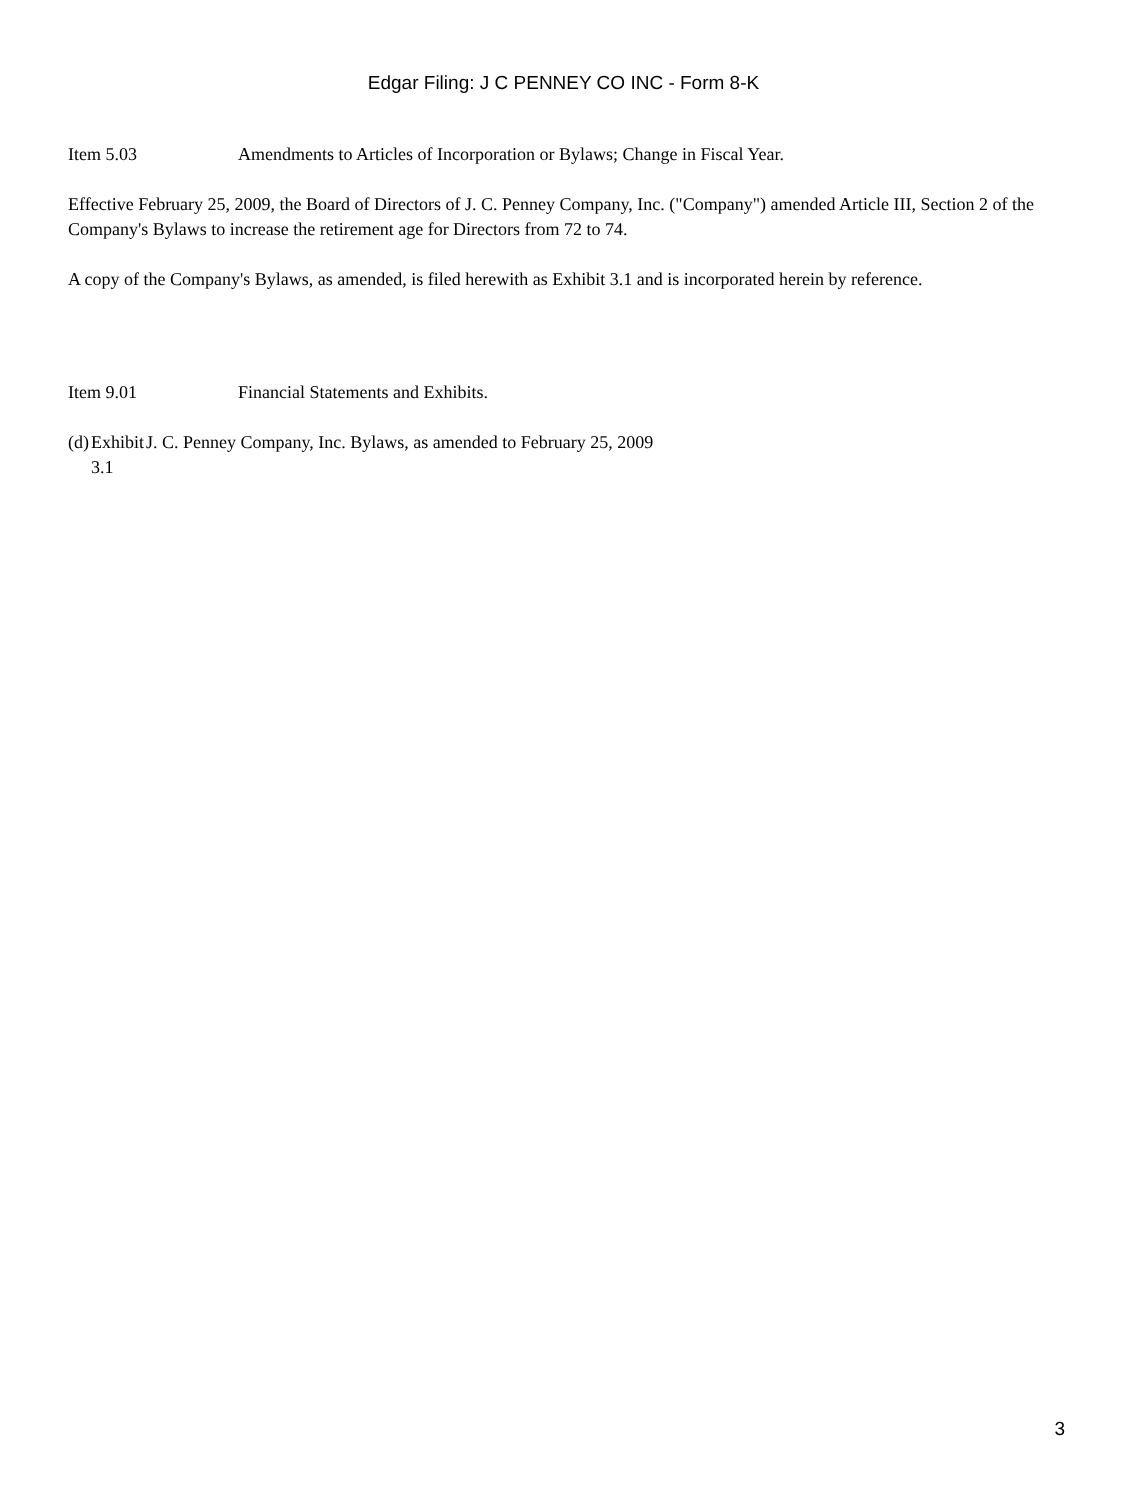Edgar Filing: J C PENNEY CO INC - Form 8-K
Item 5.03 Amendments to Articles of Incorporation or Bylaws; Change in Fiscal Year.
Effective February 25, 2009, the Board of Directors of J. C. Penney Company, Inc. ("Company") amended Article III, Section 2 of the Company's Bylaws to increase the retirement age for Directors from 72 to 74.
A copy of the Company's Bylaws, as amended, is filed herewith as Exhibit 3.1 and is incorporated herein by reference.
Item 9.01 Financial Statements and Exhibits.
| (d) | Exhibit 3.1 | J. C. Penney Company, Inc. Bylaws, as amended to February 25, 2009 |
3